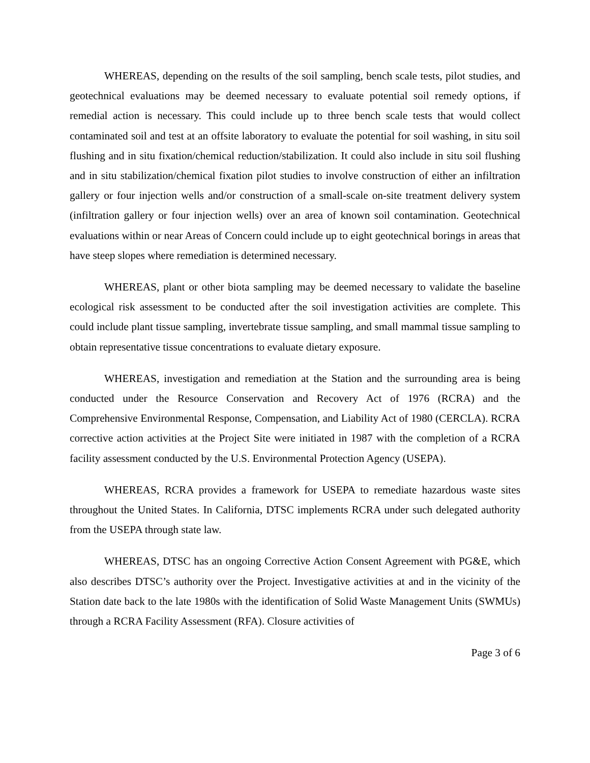WHEREAS, depending on the results of the soil sampling, bench scale tests, pilot studies, and geotechnical evaluations may be deemed necessary to evaluate potential soil remedy options, if remedial action is necessary. This could include up to three bench scale tests that would collect contaminated soil and test at an offsite laboratory to evaluate the potential for soil washing, in situ soil flushing and in situ fixation/chemical reduction/stabilization. It could also include in situ soil flushing and in situ stabilization/chemical fixation pilot studies to involve construction of either an infiltration gallery or four injection wells and/or construction of a small-scale on-site treatment delivery system (infiltration gallery or four injection wells) over an area of known soil contamination. Geotechnical evaluations within or near Areas of Concern could include up to eight geotechnical borings in areas that have steep slopes where remediation is determined necessary.
WHEREAS, plant or other biota sampling may be deemed necessary to validate the baseline ecological risk assessment to be conducted after the soil investigation activities are complete. This could include plant tissue sampling, invertebrate tissue sampling, and small mammal tissue sampling to obtain representative tissue concentrations to evaluate dietary exposure.
WHEREAS, investigation and remediation at the Station and the surrounding area is being conducted under the Resource Conservation and Recovery Act of 1976 (RCRA) and the Comprehensive Environmental Response, Compensation, and Liability Act of 1980 (CERCLA). RCRA corrective action activities at the Project Site were initiated in 1987 with the completion of a RCRA facility assessment conducted by the U.S. Environmental Protection Agency (USEPA).
WHEREAS, RCRA provides a framework for USEPA to remediate hazardous waste sites throughout the United States. In California, DTSC implements RCRA under such delegated authority from the USEPA through state law.
WHEREAS, DTSC has an ongoing Corrective Action Consent Agreement with PG&E, which also describes DTSC’s authority over the Project. Investigative activities at and in the vicinity of the Station date back to the late 1980s with the identification of Solid Waste Management Units (SWMUs) through a RCRA Facility Assessment (RFA). Closure activities of
Page 3 of 6